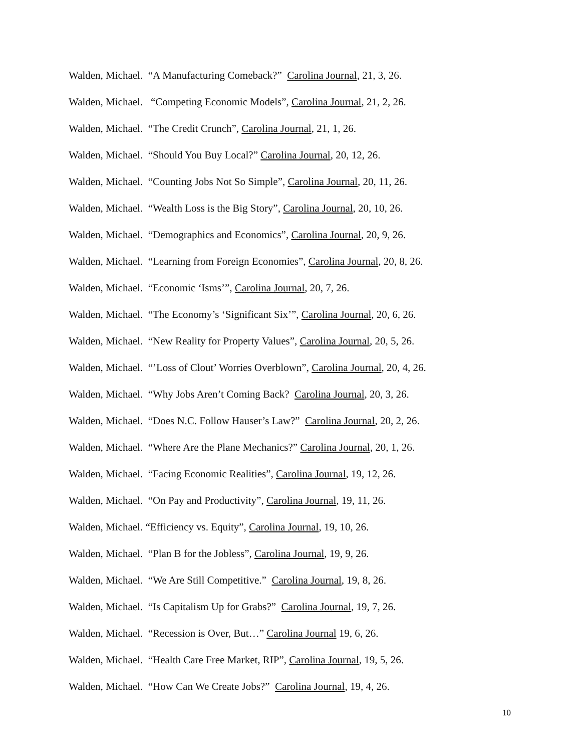Walden, Michael. “A Manufacturing Comeback?” Carolina Journal, 21, 3, 26.
Walden, Michael. “Competing Economic Models”, Carolina Journal, 21, 2, 26.
Walden, Michael. “The Credit Crunch”, Carolina Journal, 21, 1, 26.
Walden, Michael. “Should You Buy Local?” Carolina Journal, 20, 12, 26.
Walden, Michael. “Counting Jobs Not So Simple”, Carolina Journal, 20, 11, 26.
Walden, Michael. “Wealth Loss is the Big Story”, Carolina Journal, 20, 10, 26.
Walden, Michael. “Demographics and Economics”, Carolina Journal, 20, 9, 26.
Walden, Michael. “Learning from Foreign Economies”, Carolina Journal, 20, 8, 26.
Walden, Michael. “Economic ‘Isms’”, Carolina Journal, 20, 7, 26.
Walden, Michael. “The Economy’s ‘Significant Six’”, Carolina Journal, 20, 6, 26.
Walden, Michael. “New Reality for Property Values”, Carolina Journal, 20, 5, 26.
Walden, Michael. “’Loss of Clout’ Worries Overblown”, Carolina Journal, 20, 4, 26.
Walden, Michael. “Why Jobs Aren’t Coming Back? Carolina Journal, 20, 3, 26.
Walden, Michael. “Does N.C. Follow Hauser’s Law?” Carolina Journal, 20, 2, 26.
Walden, Michael. “Where Are the Plane Mechanics?” Carolina Journal, 20, 1, 26.
Walden, Michael. “Facing Economic Realities”, Carolina Journal, 19, 12, 26.
Walden, Michael. “On Pay and Productivity”, Carolina Journal, 19, 11, 26.
Walden, Michael. “Efficiency vs. Equity”, Carolina Journal, 19, 10, 26.
Walden, Michael. “Plan B for the Jobless”, Carolina Journal, 19, 9, 26.
Walden, Michael. “We Are Still Competitive.” Carolina Journal, 19, 8, 26.
Walden, Michael. “Is Capitalism Up for Grabs?” Carolina Journal, 19, 7, 26.
Walden, Michael. “Recession is Over, But…” Carolina Journal 19, 6, 26.
Walden, Michael. “Health Care Free Market, RIP”, Carolina Journal, 19, 5, 26.
Walden, Michael. “How Can We Create Jobs?” Carolina Journal, 19, 4, 26.
10